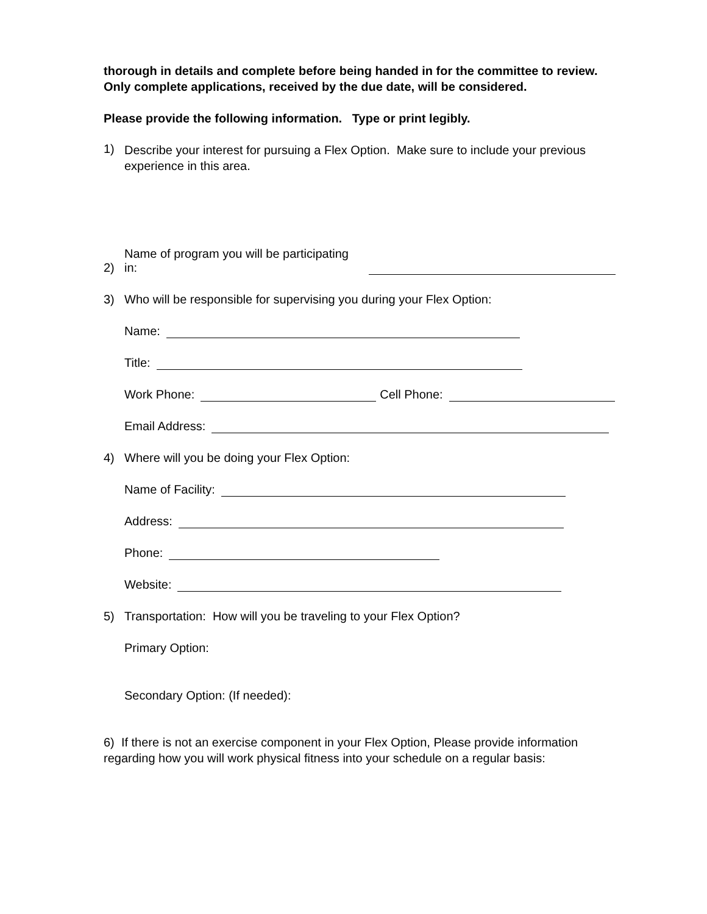thorough in details and complete before being handed in for the committee to review. Only complete applications, received by the due date, will be considered.
Please provide the following information. Type or print legibly.
1)
Describe your interest for pursuing a Flex Option. Make sure to include your previous experience in this area.
2) Name of program you will be participating in:
3) Who will be responsible for supervising you during your Flex Option:
Name:
Title:
Work Phone: Cell Phone:
Email Address:
4) Where will you be doing your Flex Option:
Name of Facility:
Address:
Phone:
Website:
5) Transportation: How will you be traveling to your Flex Option?
Primary Option:
Secondary Option: (If needed):
6) If there is not an exercise component in your Flex Option, Please provide information regarding how you will work physical fitness into your schedule on a regular basis: